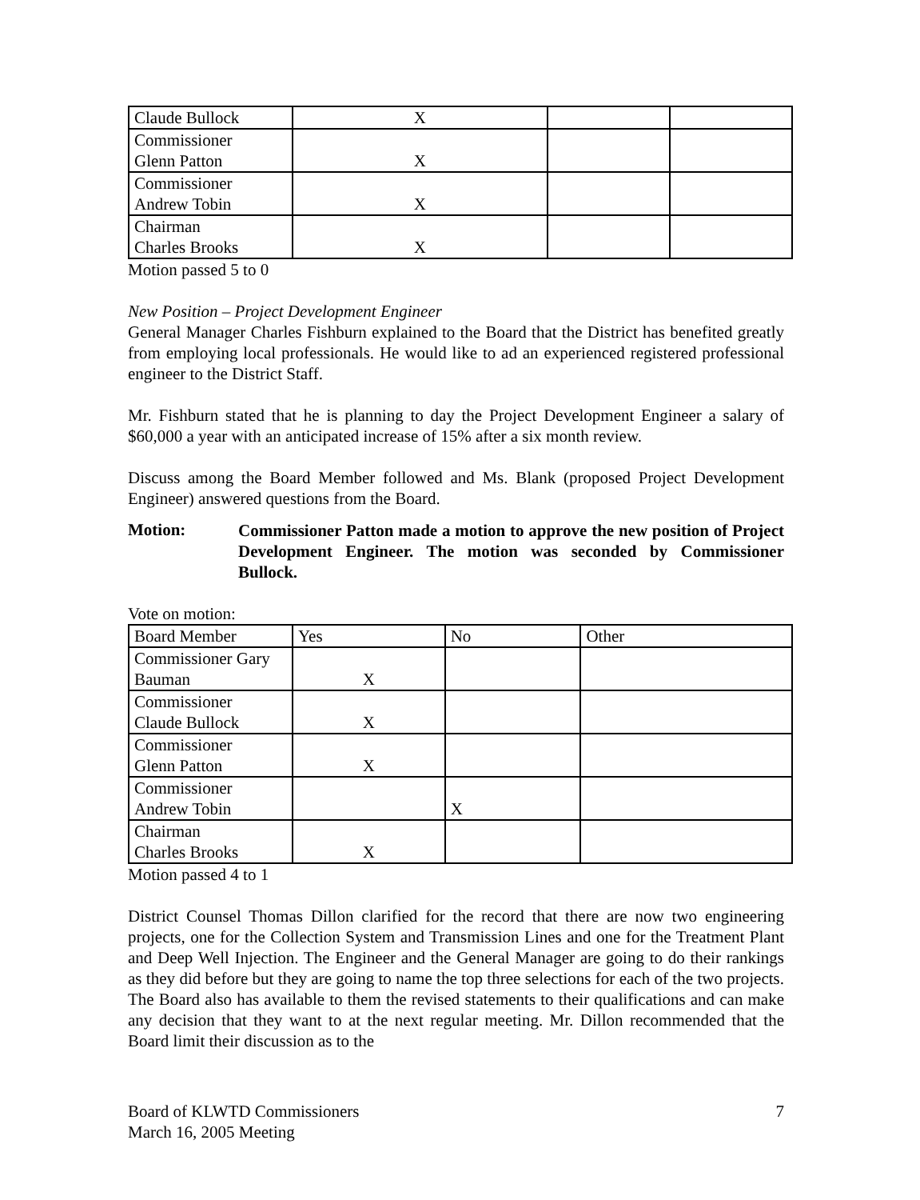| Claude Bullock | X | | |
| Commissioner Glenn Patton | X | | |
| Commissioner Andrew Tobin | X | | |
| Chairman Charles Brooks | X | | |
Motion passed 5 to 0
New Position – Project Development Engineer
General Manager Charles Fishburn explained to the Board that the District has benefited greatly from employing local professionals. He would like to ad an experienced registered professional engineer to the District Staff.
Mr. Fishburn stated that he is planning to day the Project Development Engineer a salary of $60,000 a year with an anticipated increase of 15% after a six month review.
Discuss among the Board Member followed and Ms. Blank (proposed Project Development Engineer) answered questions from the Board.
Motion:
Commissioner Patton made a motion to approve the new position of Project Development Engineer. The motion was seconded by Commissioner Bullock.
Vote on motion:
| Board Member | Yes | No | Other |
| Commissioner Gary Bauman | X | | |
| Commissioner Claude Bullock | X | | |
| Commissioner Glenn Patton | X | | |
| Commissioner Andrew Tobin | | X | |
| Chairman Charles Brooks | X | | |
Motion passed 4 to 1
District Counsel Thomas Dillon clarified for the record that there are now two engineering projects, one for the Collection System and Transmission Lines and one for the Treatment Plant and Deep Well Injection. The Engineer and the General Manager are going to do their rankings as they did before but they are going to name the top three selections for each of the two projects. The Board also has available to them the revised statements to their qualifications and can make any decision that they want to at the next regular meeting. Mr. Dillon recommended that the Board limit their discussion as to the
Board of KLWTD Commissioners
March 16, 2005 Meeting
7